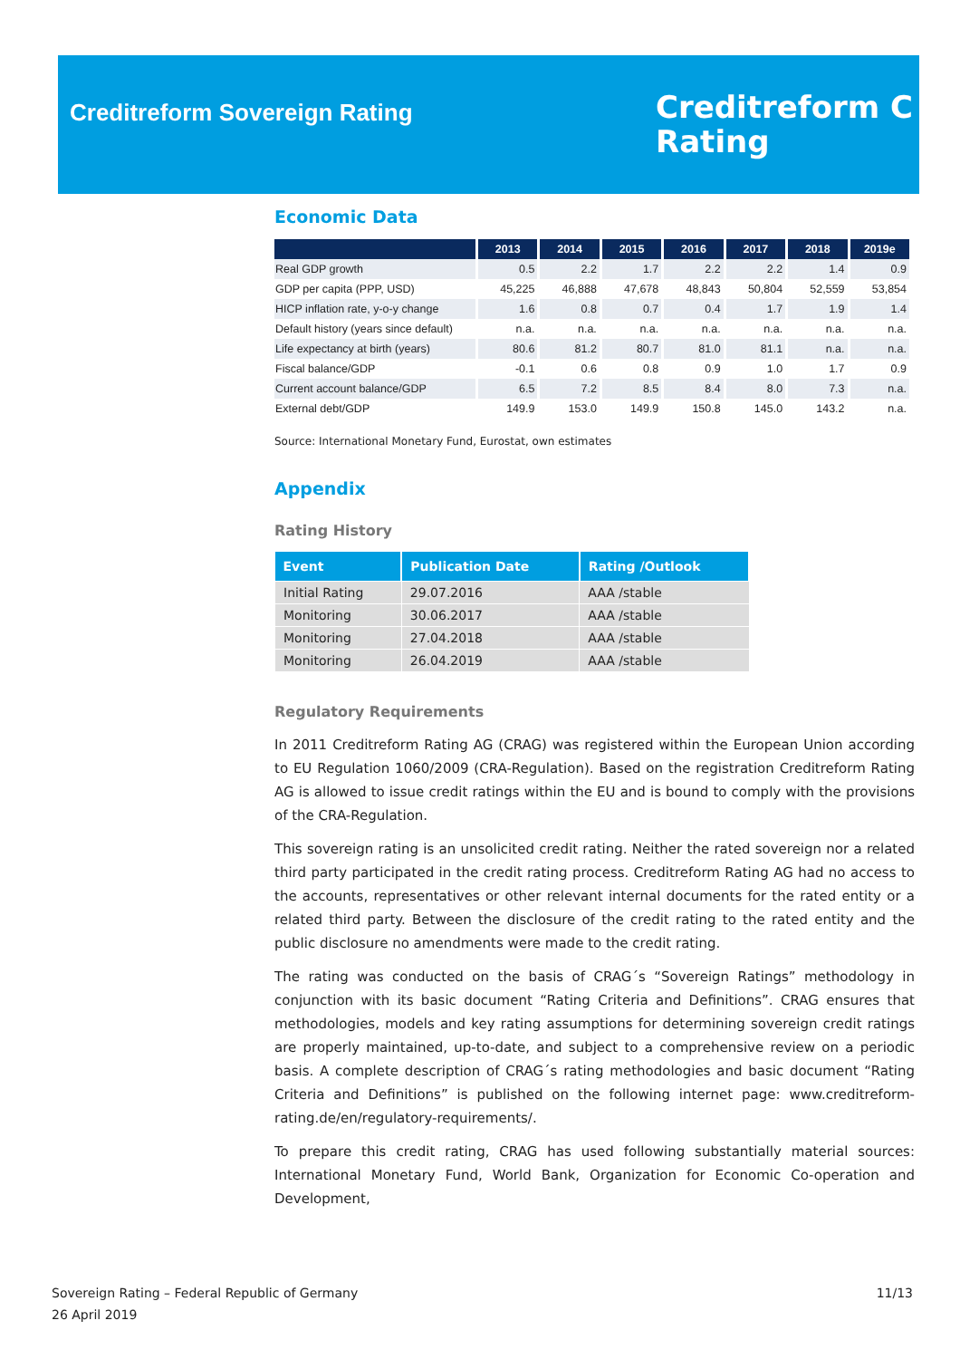Creditreform Sovereign Rating
Creditreform C
Rating
Economic Data
| | 2013 | 2014 | 2015 | 2016 | 2017 | 2018 | 2019e |
| --- | --- | --- | --- | --- | --- | --- | --- |
| Real GDP growth | 0.5 | 2.2 | 1.7 | 2.2 | 2.2 | 1.4 | 0.9 |
| GDP per capita (PPP, USD) | 45,225 | 46,888 | 47,678 | 48,843 | 50,804 | 52,559 | 53,854 |
| HICP inflation rate, y-o-y change | 1.6 | 0.8 | 0.7 | 0.4 | 1.7 | 1.9 | 1.4 |
| Default history (years since default) | n.a. | n.a. | n.a. | n.a. | n.a. | n.a. | n.a. |
| Life expectancy at birth (years) | 80.6 | 81.2 | 80.7 | 81.0 | 81.1 | n.a. | n.a. |
| Fiscal balance/GDP | -0.1 | 0.6 | 0.8 | 0.9 | 1.0 | 1.7 | 0.9 |
| Current account balance/GDP | 6.5 | 7.2 | 8.5 | 8.4 | 8.0 | 7.3 | n.a. |
| External debt/GDP | 149.9 | 153.0 | 149.9 | 150.8 | 145.0 | 143.2 | n.a. |
Source: International Monetary Fund, Eurostat, own estimates
Appendix
Rating History
| Event | Publication Date | Rating /Outlook |
| --- | --- | --- |
| Initial Rating | 29.07.2016 | AAA /stable |
| Monitoring | 30.06.2017 | AAA /stable |
| Monitoring | 27.04.2018 | AAA /stable |
| Monitoring | 26.04.2019 | AAA /stable |
Regulatory Requirements
In 2011 Creditreform Rating AG (CRAG) was registered within the European Union according to EU Regulation 1060/2009 (CRA-Regulation). Based on the registration Creditreform Rating AG is allowed to issue credit ratings within the EU and is bound to comply with the provisions of the CRA-Regulation.
This sovereign rating is an unsolicited credit rating. Neither the rated sovereign nor a related third party participated in the credit rating process. Creditreform Rating AG had no access to the accounts, representatives or other relevant internal documents for the rated entity or a related third party. Between the disclosure of the credit rating to the rated entity and the public disclosure no amendments were made to the credit rating.
The rating was conducted on the basis of CRAG´s “Sovereign Ratings” methodology in conjunction with its basic document “Rating Criteria and Definitions”. CRAG ensures that methodologies, models and key rating assumptions for determining sovereign credit ratings are properly maintained, up-to-date, and subject to a comprehensive review on a periodic basis. A complete description of CRAG´s rating methodologies and basic document “Rating Criteria and Definitions” is published on the following internet page: www.creditreform-rating.de/en/regulatory-requirements/.
To prepare this credit rating, CRAG has used following substantially material sources: International Monetary Fund, World Bank, Organization for Economic Co-operation and Development,
Sovereign Rating – Federal Republic of Germany
26 April 2019
11/13